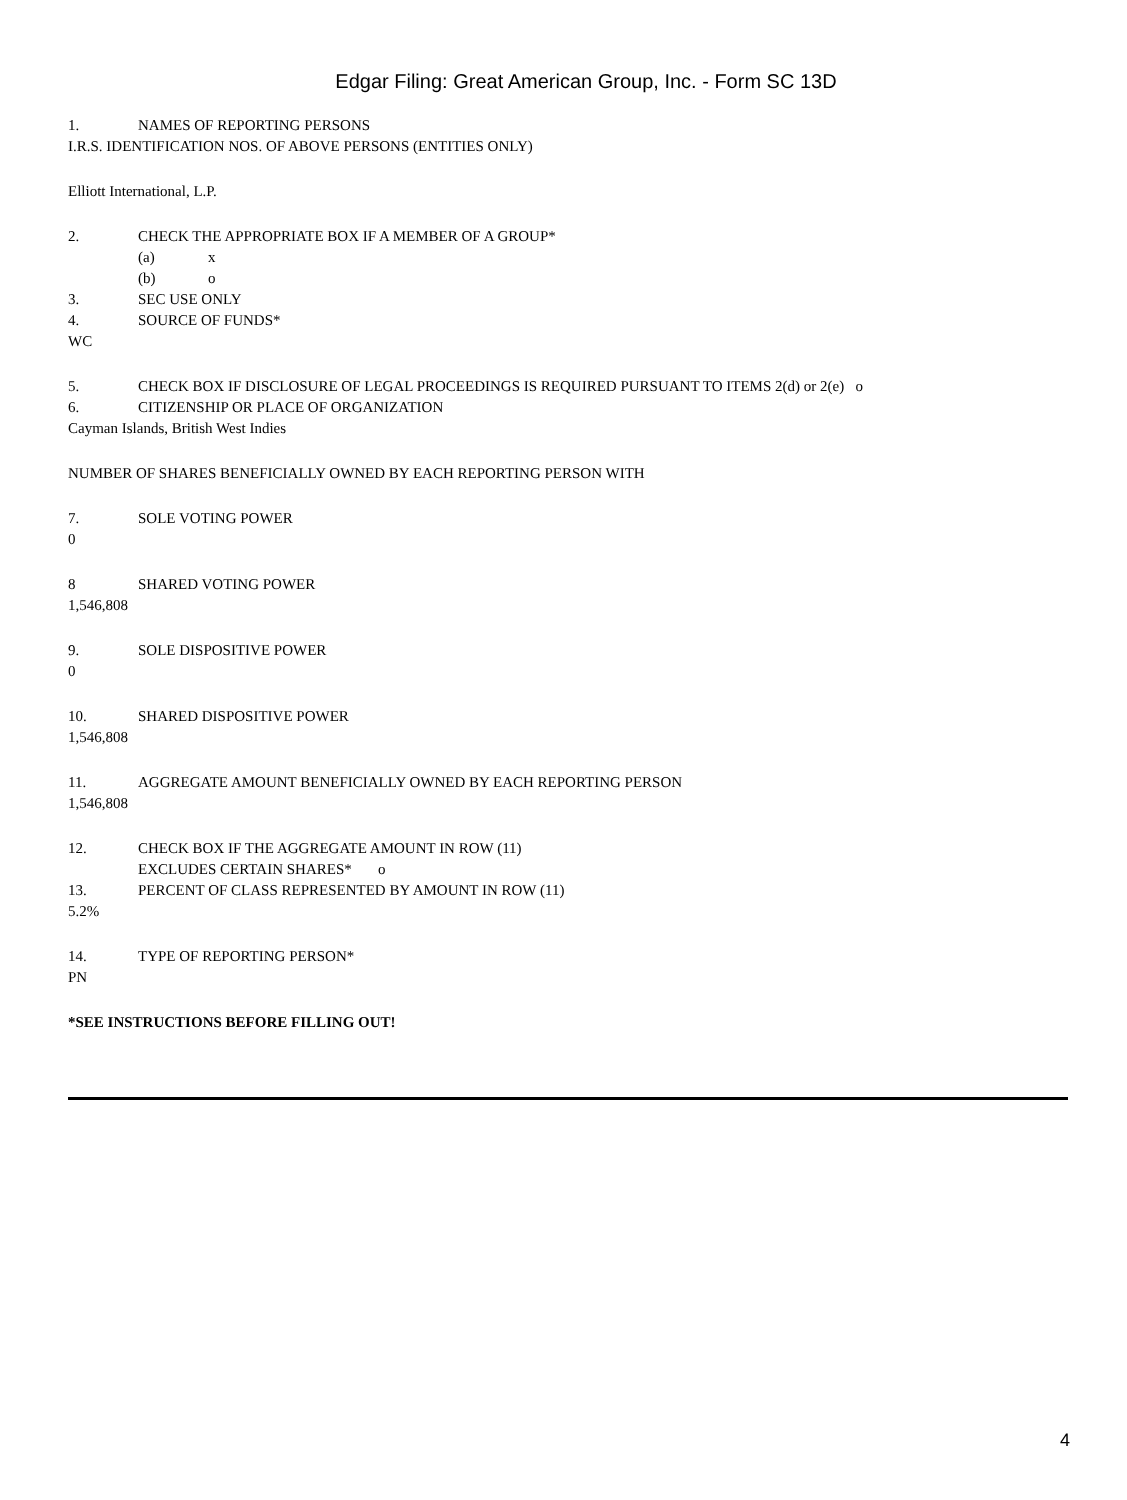Edgar Filing: Great American Group, Inc. - Form SC 13D
1. NAMES OF REPORTING PERSONS
I.R.S. IDENTIFICATION NOS. OF ABOVE PERSONS (ENTITIES ONLY)
Elliott International, L.P.
2. CHECK THE APPROPRIATE BOX IF A MEMBER OF A GROUP*
(a) x
(b) o
3. SEC USE ONLY
4. SOURCE OF FUNDS*
WC
5. CHECK BOX IF DISCLOSURE OF LEGAL PROCEEDINGS IS REQUIRED PURSUANT TO ITEMS 2(d) or 2(e) o
6. CITIZENSHIP OR PLACE OF ORGANIZATION
Cayman Islands, British West Indies
NUMBER OF SHARES BENEFICIALLY OWNED BY EACH REPORTING PERSON WITH
7. SOLE VOTING POWER
0
8 SHARED VOTING POWER
1,546,808
9. SOLE DISPOSITIVE POWER
0
10. SHARED DISPOSITIVE POWER
1,546,808
11. AGGREGATE AMOUNT BENEFICIALLY OWNED BY EACH REPORTING PERSON
1,546,808
12. CHECK BOX IF THE AGGREGATE AMOUNT IN ROW (11)
EXCLUDES CERTAIN SHARES* o
13. PERCENT OF CLASS REPRESENTED BY AMOUNT IN ROW (11)
5.2%
14. TYPE OF REPORTING PERSON*
PN
*SEE INSTRUCTIONS BEFORE FILLING OUT!
4